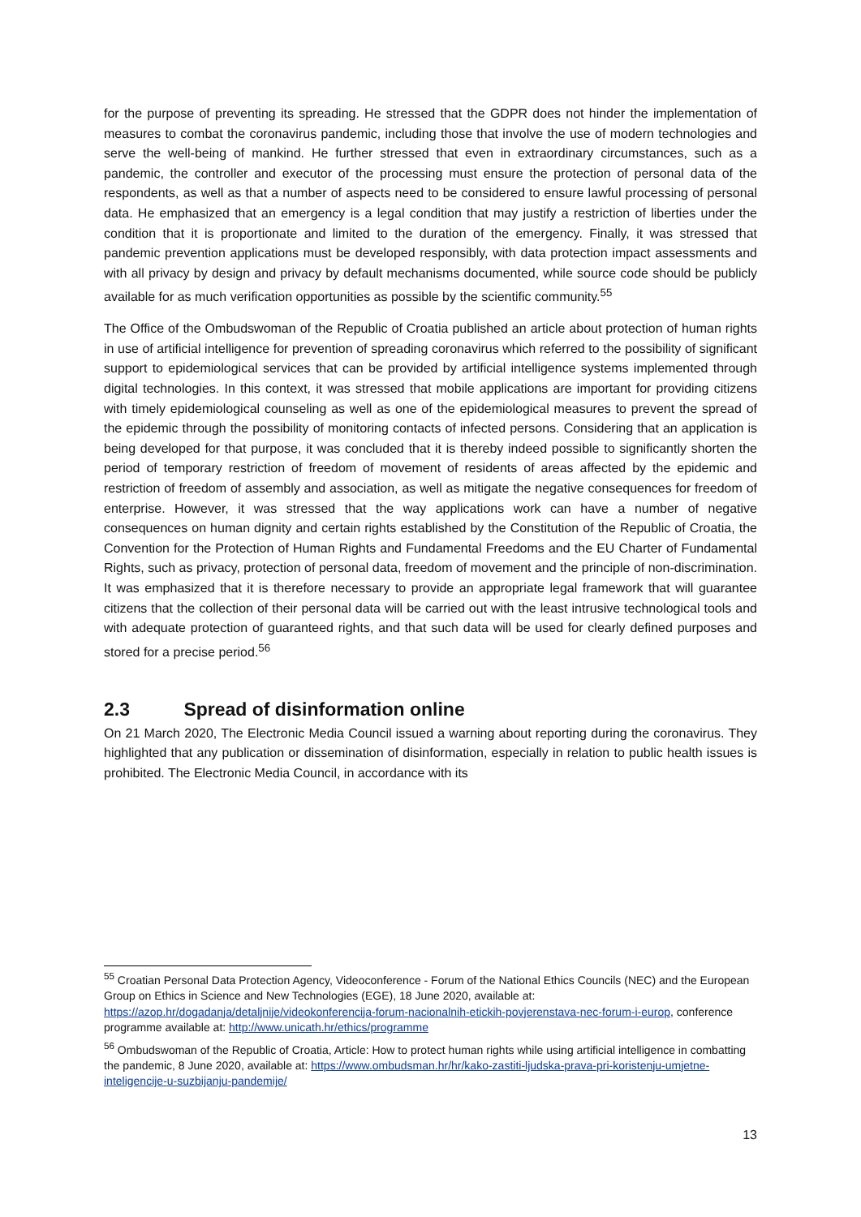for the purpose of preventing its spreading. He stressed that the GDPR does not hinder the implementation of measures to combat the coronavirus pandemic, including those that involve the use of modern technologies and serve the well-being of mankind. He further stressed that even in extraordinary circumstances, such as a pandemic, the controller and executor of the processing must ensure the protection of personal data of the respondents, as well as that a number of aspects need to be considered to ensure lawful processing of personal data. He emphasized that an emergency is a legal condition that may justify a restriction of liberties under the condition that it is proportionate and limited to the duration of the emergency. Finally, it was stressed that pandemic prevention applications must be developed responsibly, with data protection impact assessments and with all privacy by design and privacy by default mechanisms documented, while source code should be publicly available for as much verification opportunities as possible by the scientific community.<sup>55</sup>
The Office of the Ombudswoman of the Republic of Croatia published an article about protection of human rights in use of artificial intelligence for prevention of spreading coronavirus which referred to the possibility of significant support to epidemiological services that can be provided by artificial intelligence systems implemented through digital technologies. In this context, it was stressed that mobile applications are important for providing citizens with timely epidemiological counseling as well as one of the epidemiological measures to prevent the spread of the epidemic through the possibility of monitoring contacts of infected persons. Considering that an application is being developed for that purpose, it was concluded that it is thereby indeed possible to significantly shorten the period of temporary restriction of freedom of movement of residents of areas affected by the epidemic and restriction of freedom of assembly and association, as well as mitigate the negative consequences for freedom of enterprise. However, it was stressed that the way applications work can have a number of negative consequences on human dignity and certain rights established by the Constitution of the Republic of Croatia, the Convention for the Protection of Human Rights and Fundamental Freedoms and the EU Charter of Fundamental Rights, such as privacy, protection of personal data, freedom of movement and the principle of non-discrimination. It was emphasized that it is therefore necessary to provide an appropriate legal framework that will guarantee citizens that the collection of their personal data will be carried out with the least intrusive technological tools and with adequate protection of guaranteed rights, and that such data will be used for clearly defined purposes and stored for a precise period.<sup>56</sup>
2.3 Spread of disinformation online
On 21 March 2020, The Electronic Media Council issued a warning about reporting during the coronavirus. They highlighted that any publication or dissemination of disinformation, especially in relation to public health issues is prohibited. The Electronic Media Council, in accordance with its
<sup>55</sup> Croatian Personal Data Protection Agency, Videoconference - Forum of the National Ethics Councils (NEC) and the European Group on Ethics in Science and New Technologies (EGE), 18 June 2020, available at: https://azop.hr/dogadanja/detaljnije/videokonferencija-forum-nacionalnih-etickih-povjerenstava-nec-forum-i-europ, conference programme available at: http://www.unicath.hr/ethics/programme
<sup>56</sup> Ombudswoman of the Republic of Croatia, Article: How to protect human rights while using artificial intelligence in combatting the pandemic, 8 June 2020, available at: https://www.ombudsman.hr/hr/kako-zastiti-ljudska-prava-pri-koristenju-umjetne-inteligencije-u-suzbijanju-pandemije/
13